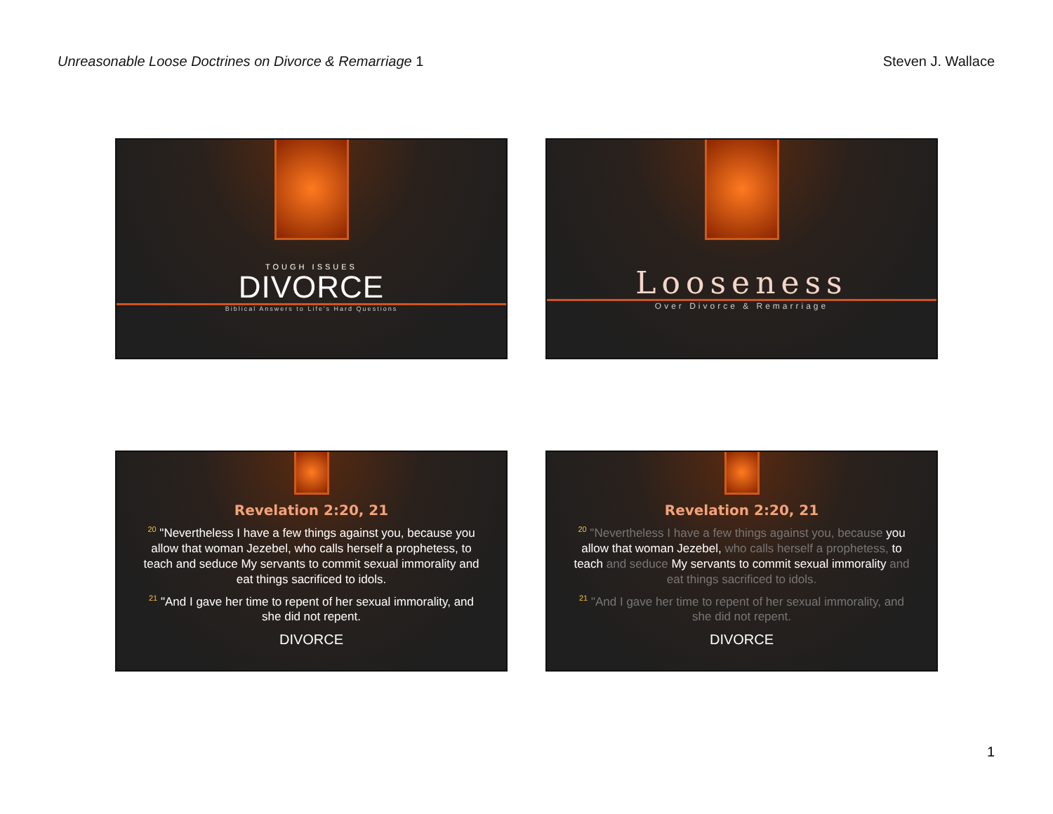Unreasonable Loose Doctrines on Divorce & Remarriage 1 Steven J. Wallace
TOUGH ISSUES
DIVORCE
Biblical Answers to Life's Hard Questions
Looseness
Over Divorce & Remarriage
Revelation 2:20, 21
<sup>20</sup> "Nevertheless I have a few things against you, because you allow that woman Jezebel, who calls herself a prophetess, to teach and seduce My servants to commit sexual immorality and eat things sacrificed to idols.
<sup>21</sup> "And I gave her time to repent of her sexual immorality, and she did not repent.
DIVORCE
Revelation 2:20, 21
<sup>20</sup> "Nevertheless I have a few things against you, because you allow that woman Jezebel, who calls herself a prophetess, to teach and seduce My servants to commit sexual immorality and eat things sacrificed to idols.
<sup>21</sup> "And I gave her time to repent of her sexual immorality, and she did not repent.
DIVORCE
1